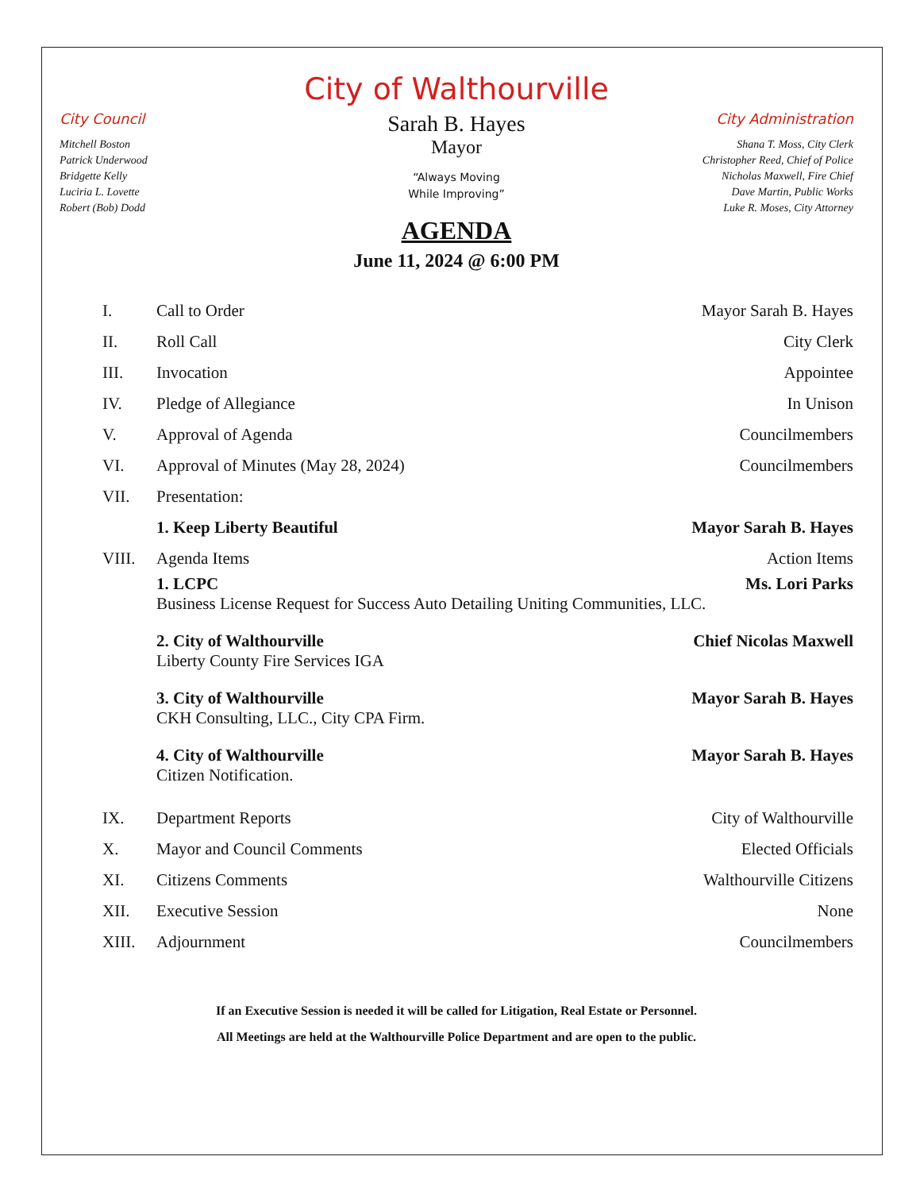City of Walthourville
City Council
Mitchell Boston
Patrick Underwood
Bridgette Kelly
Luciria L. Lovette
Robert (Bob) Dodd
Sarah B. Hayes
Mayor
“Always Moving
While Improving”
City Administration
Shana T. Moss, City Clerk
Christopher Reed, Chief of Police
Nicholas Maxwell, Fire Chief
Dave Martin, Public Works
Luke R. Moses, City Attorney
AGENDA
June 11, 2024 @ 6:00 PM
I. Call to Order Mayor Sarah B. Hayes
II. Roll Call City Clerk
III. Invocation Appointee
IV. Pledge of Allegiance In Unison
V. Approval of Agenda Councilmembers
VI. Approval of Minutes (May 28, 2024) Councilmembers
VII. Presentation:
1. Keep Liberty Beautiful Mayor Sarah B. Hayes
VIII. Agenda Items Action Items
1. LCPC Ms. Lori Parks
Business License Request for Success Auto Detailing Uniting Communities, LLC.
2. City of Walthourville Chief Nicolas Maxwell
Liberty County Fire Services IGA
3. City of Walthourville Mayor Sarah B. Hayes
CKH Consulting, LLC., City CPA Firm.
4. City of Walthourville Mayor Sarah B. Hayes
Citizen Notification.
IX. Department Reports City of Walthourville
X. Mayor and Council Comments Elected Officials
XI. Citizens Comments Walthourville Citizens
XII. Executive Session None
XIII. Adjournment Councilmembers
If an Executive Session is needed it will be called for Litigation, Real Estate or Personnel.
All Meetings are held at the Walthourville Police Department and are open to the public.